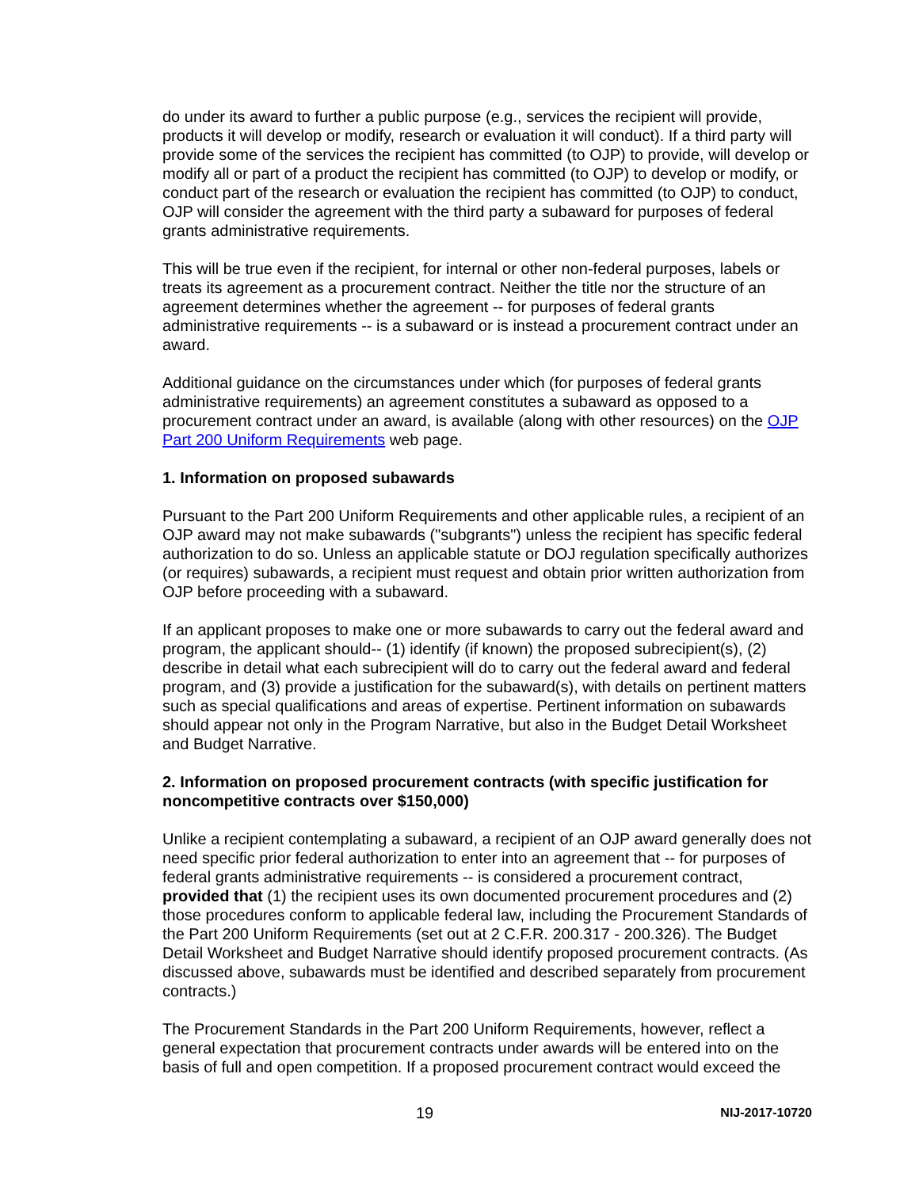do under its award to further a public purpose (e.g., services the recipient will provide, products it will develop or modify, research or evaluation it will conduct). If a third party will provide some of the services the recipient has committed (to OJP) to provide, will develop or modify all or part of a product the recipient has committed (to OJP) to develop or modify, or conduct part of the research or evaluation the recipient has committed (to OJP) to conduct, OJP will consider the agreement with the third party a subaward for purposes of federal grants administrative requirements.
This will be true even if the recipient, for internal or other non-federal purposes, labels or treats its agreement as a procurement contract. Neither the title nor the structure of an agreement determines whether the agreement -- for purposes of federal grants administrative requirements -- is a subaward or is instead a procurement contract under an award.
Additional guidance on the circumstances under which (for purposes of federal grants administrative requirements) an agreement constitutes a subaward as opposed to a procurement contract under an award, is available (along with other resources) on the OJP Part 200 Uniform Requirements web page.
1. Information on proposed subawards
Pursuant to the Part 200 Uniform Requirements and other applicable rules, a recipient of an OJP award may not make subawards ("subgrants") unless the recipient has specific federal authorization to do so. Unless an applicable statute or DOJ regulation specifically authorizes (or requires) subawards, a recipient must request and obtain prior written authorization from OJP before proceeding with a subaward.
If an applicant proposes to make one or more subawards to carry out the federal award and program, the applicant should-- (1) identify (if known) the proposed subrecipient(s), (2) describe in detail what each subrecipient will do to carry out the federal award and federal program, and (3) provide a justification for the subaward(s), with details on pertinent matters such as special qualifications and areas of expertise. Pertinent information on subawards should appear not only in the Program Narrative, but also in the Budget Detail Worksheet and Budget Narrative.
2. Information on proposed procurement contracts (with specific justification for noncompetitive contracts over $150,000)
Unlike a recipient contemplating a subaward, a recipient of an OJP award generally does not need specific prior federal authorization to enter into an agreement that -- for purposes of federal grants administrative requirements -- is considered a procurement contract, provided that (1) the recipient uses its own documented procurement procedures and (2) those procedures conform to applicable federal law, including the Procurement Standards of the Part 200 Uniform Requirements (set out at 2 C.F.R. 200.317 - 200.326). The Budget Detail Worksheet and Budget Narrative should identify proposed procurement contracts. (As discussed above, subawards must be identified and described separately from procurement contracts.)
The Procurement Standards in the Part 200 Uniform Requirements, however, reflect a general expectation that procurement contracts under awards will be entered into on the basis of full and open competition. If a proposed procurement contract would exceed the
19 NIJ-2017-10720